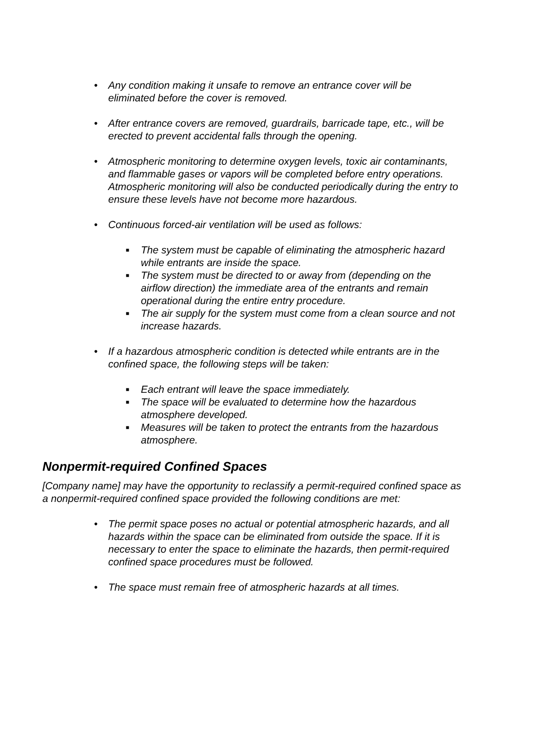• Any condition making it unsafe to remove an entrance cover will be eliminated before the cover is removed.
• After entrance covers are removed, guardrails, barricade tape, etc., will be erected to prevent accidental falls through the opening.
• Atmospheric monitoring to determine oxygen levels, toxic air contaminants, and flammable gases or vapors will be completed before entry operations. Atmospheric monitoring will also be conducted periodically during the entry to ensure these levels have not become more hazardous.
• Continuous forced-air ventilation will be used as follows:
■ The system must be capable of eliminating the atmospheric hazard while entrants are inside the space.
■ The system must be directed to or away from (depending on the airflow direction) the immediate area of the entrants and remain operational during the entire entry procedure.
■ The air supply for the system must come from a clean source and not increase hazards.
• If a hazardous atmospheric condition is detected while entrants are in the confined space, the following steps will be taken:
■ Each entrant will leave the space immediately.
■ The space will be evaluated to determine how the hazardous atmosphere developed.
■ Measures will be taken to protect the entrants from the hazardous atmosphere.
Nonpermit-required Confined Spaces
[Company name] may have the opportunity to reclassify a permit-required confined space as a nonpermit-required confined space provided the following conditions are met:
• The permit space poses no actual or potential atmospheric hazards, and all hazards within the space can be eliminated from outside the space. If it is necessary to enter the space to eliminate the hazards, then permit-required confined space procedures must be followed.
• The space must remain free of atmospheric hazards at all times.